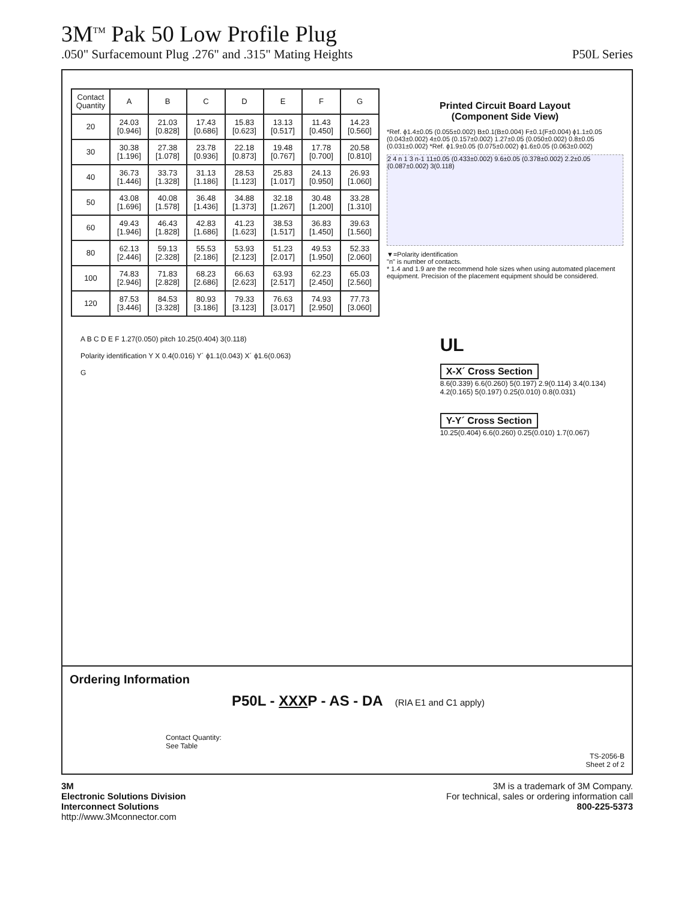3M<sup>TM</sup> Pak 50 Low Profile Plug
.050" Surfacemount Plug .276" and .315" Mating Heights P50L Series
| Contact Quantity | A | B | C | D | E | F | G |
| --- | --- | --- | --- | --- | --- | --- | --- |
| 20 | 24.03 [0.946] | 21.03 [0.828] | 17.43 [0.686] | 15.83 [0.623] | 13.13 [0.517] | 11.43 [0.450] | 14.23 [0.560] |
| 30 | 30.38 [1.196] | 27.38 [1.078] | 23.78 [0.936] | 22.18 [0.873] | 19.48 [0.767] | 17.78 [0.700] | 20.58 [0.810] |
| 40 | 36.73 [1.446] | 33.73 [1.328] | 31.13 [1.186] | 28.53 [1.123] | 25.83 [1.017] | 24.13 [0.950] | 26.93 [1.060] |
| 50 | 43.08 [1.696] | 40.08 [1.578] | 36.48 [1.436] | 34.88 [1.373] | 32.18 [1.267] | 30.48 [1.200] | 33.28 [1.310] |
| 60 | 49.43 [1.946] | 46.43 [1.828] | 42.83 [1.686] | 41.23 [1.623] | 38.53 [1.517] | 36.83 [1.450] | 39.63 [1.560] |
| 80 | 62.13 [2.446] | 59.13 [2.328] | 55.53 [2.186] | 53.93 [2.123] | 51.23 [2.017] | 49.53 [1.950] | 52.33 [2.060] |
| 100 | 74.83 [2.946] | 71.83 [2.828] | 68.23 [2.686] | 66.63 [2.623] | 63.93 [2.517] | 62.23 [2.450] | 65.03 [2.560] |
| 120 | 87.53 [3.446] | 84.53 [3.328] | 80.93 [3.186] | 79.33 [3.123] | 76.63 [3.017] | 74.93 [2.950] | 77.73 [3.060] |
Printed Circuit Board Layout
(Component Side View)
*Ref. ϕ1.4±0.05 (0.055±0.002) B±0.1(B±0.004) F±0.1(F±0.004) ϕ1.1±0.05 (0.043±0.002) 4±0.05 (0.157±0.002) 1.27±0.05 (0.050±0.002) 0.8±0.05 (0.031±0.002) *Ref. ϕ1.9±0.05 (0.075±0.002) ϕ1.6±0.05 (0.063±0.002)
2 4 n 1 3 n-1 11±0.05 (0.433±0.002) 9.6±0.05 (0.378±0.002) 2.2±0.05 (0.087±0.002) 3(0.118)
▼=Polarity identification
"n" is number of contacts.
* 1.4 and 1.9 are the recommend hole sizes when using automated placement equipment. Precision of the placement equipment should be considered.
A B C D E F 1.27(0.050) pitch 10.25(0.404) 3(0.118)
Polarity identification Y X 0.4(0.016) Y´ ϕ1.1(0.043) X´ ϕ1.6(0.063)
G
UL
X-X´ Cross Section
8.6(0.339) 6.6(0.260) 5(0.197) 2.9(0.114) 3.4(0.134) 4.2(0.165) 5(0.197) 0.25(0.010) 0.8(0.031)
Y-Y´ Cross Section
10.25(0.404) 6.6(0.260) 0.25(0.010) 1.7(0.067)
Ordering Information
P50L - XXXP - AS - DA (RIA E1 and C1 apply)
Contact Quantity:
See Table
TS-2056-B
Sheet 2 of 2
3M
Electronic Solutions Division
Interconnect Solutions
http://www.3Mconnector.com
3M is a trademark of 3M Company.
For technical, sales or ordering information call
800-225-5373